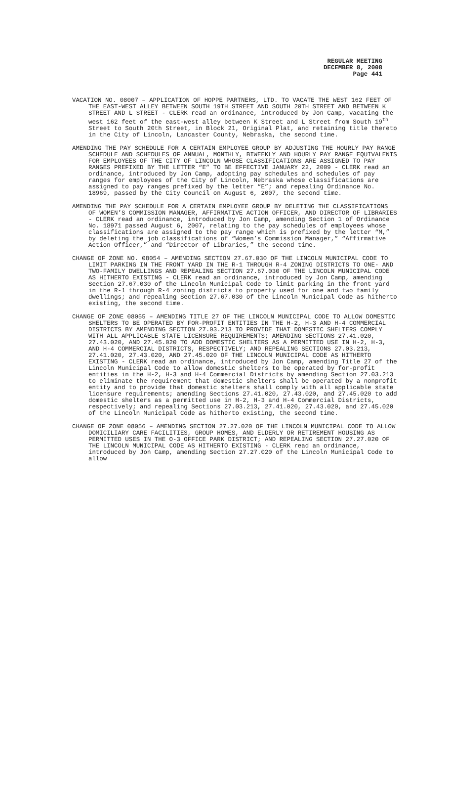REGULAR MEETING
DECEMBER 8, 2008
Page 441
VACATION NO. 08007 – APPLICATION OF HOPPE PARTNERS, LTD. TO VACATE THE WEST 162 FEET OF THE EAST-WEST ALLEY BETWEEN SOUTH 19TH STREET AND SOUTH 20TH STREET AND BETWEEN K STREET AND L STREET - CLERK read an ordinance, introduced by Jon Camp, vacating the west 162 feet of the east-west alley between K Street and L Street from South 19<sup>th</sup> Street to South 20th Street, in Block 21, Original Plat, and retaining title thereto in the City of Lincoln, Lancaster County, Nebraska, the second time.
AMENDING THE PAY SCHEDULE FOR A CERTAIN EMPLOYEE GROUP BY ADJUSTING THE HOURLY PAY RANGE SCHEDULE AND SCHEDULES OF ANNUAL, MONTHLY, BIWEEKLY AND HOURLY PAY RANGE EQUIVALENTS FOR EMPLOYEES OF THE CITY OF LINCOLN WHOSE CLASSIFICATIONS ARE ASSIGNED TO PAY RANGES PREFIXED BY THE LETTER “E” TO BE EFFECTIVE JANUARY 22, 2009 - CLERK read an ordinance, introduced by Jon Camp, adopting pay schedules and schedules of pay ranges for employees of the City of Lincoln, Nebraska whose classifications are assigned to pay ranges prefixed by the letter “E”; and repealing Ordinance No. 18969, passed by the City Council on August 6, 2007, the second time.
AMENDING THE PAY SCHEDULE FOR A CERTAIN EMPLOYEE GROUP BY DELETING THE CLASSIFICATIONS OF WOMEN’S COMMISSION MANAGER, AFFIRMATIVE ACTION OFFICER, AND DIRECTOR OF LIBRARIES - CLERK read an ordinance, introduced by Jon Camp, amending Section 1 of Ordinance No. 18971 passed August 6, 2007, relating to the pay schedules of employees whose classifications are assigned to the pay range which is prefixed by the letter “M,” by deleting the job classifications of “Women’s Commission Manager,” “Affirmative Action Officer,” and “Director of Libraries,” the second time.
CHANGE OF ZONE NO. 08054 – AMENDING SECTION 27.67.030 OF THE LINCOLN MUNICIPAL CODE TO LIMIT PARKING IN THE FRONT YARD IN THE R-1 THROUGH R-4 ZONING DISTRICTS TO ONE- AND TWO-FAMILY DWELLINGS AND REPEALING SECTION 27.67.030 OF THE LINCOLN MUNICIPAL CODE AS HITHERTO EXISTING - CLERK read an ordinance, introduced by Jon Camp, amending Section 27.67.030 of the Lincoln Municipal Code to limit parking in the front yard in the R-1 through R-4 zoning districts to property used for one and two family dwellings; and repealing Section 27.67.030 of the Lincoln Municipal Code as hitherto existing, the second time.
CHANGE OF ZONE 08055 – AMENDING TITLE 27 OF THE LINCOLN MUNICIPAL CODE TO ALLOW DOMESTIC SHELTERS TO BE OPERATED BY FOR-PROFIT ENTITIES IN THE H-2, H-3 AND H-4 COMMERCIAL DISTRICTS BY AMENDING SECTION 27.03.213 TO PROVIDE THAT DOMESTIC SHELTERS COMPLY WITH ALL APPLICABLE STATE LICENSURE REQUIREMENTS; AMENDING SECTIONS 27.41.020, 27.43.020, AND 27.45.020 TO ADD DOMESTIC SHELTERS AS A PERMITTED USE IN H-2, H-3, AND H-4 COMMERCIAL DISTRICTS, RESPECTIVELY; AND REPEALING SECTIONS 27.03.213, 27.41.020, 27.43.020, AND 27.45.020 OF THE LINCOLN MUNICIPAL CODE AS HITHERTO EXISTING - CLERK read an ordinance, introduced by Jon Camp, amending Title 27 of the Lincoln Municipal Code to allow domestic shelters to be operated by for-profit entities in the H-2, H-3 and H-4 Commercial Districts by amending Section 27.03.213 to eliminate the requirement that domestic shelters shall be operated by a nonprofit entity and to provide that domestic shelters shall comply with all applicable state licensure requirements; amending Sections 27.41.020, 27.43.020, and 27.45.020 to add domestic shelters as a permitted use in H-2, H-3 and H-4 Commercial Districts, respectively; and repealing Sections 27.03.213, 27.41.020, 27.43.020, and 27.45.020 of the Lincoln Municipal Code as hitherto existing, the second time.
CHANGE OF ZONE 08056 – AMENDING SECTION 27.27.020 OF THE LINCOLN MUNICIPAL CODE TO ALLOW DOMICILIARY CARE FACILITIES, GROUP HOMES, AND ELDERLY OR RETIREMENT HOUSING AS PERMITTED USES IN THE O-3 OFFICE PARK DISTRICT; AND REPEALING SECTION 27.27.020 OF THE LINCOLN MUNICIPAL CODE AS HITHERTO EXISTING - CLERK read an ordinance, introduced by Jon Camp, amending Section 27.27.020 of the Lincoln Municipal Code to allow